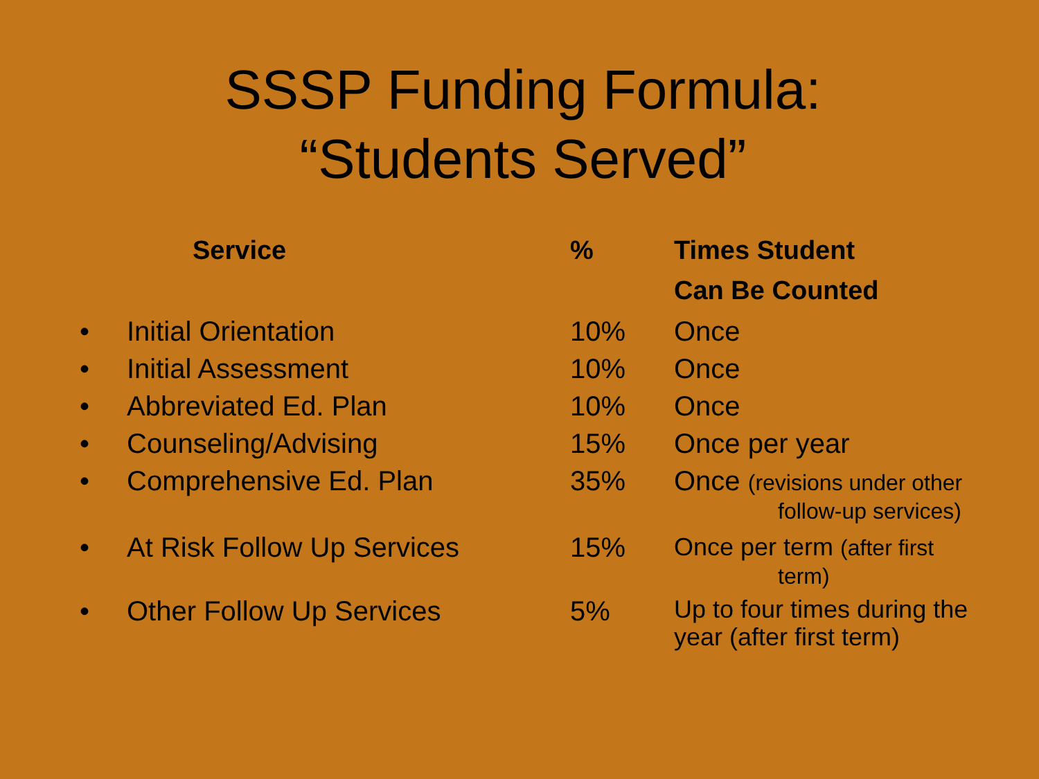SSSP Funding Formula:
“Students Served”
| | Service | % | Times Student |
| --- | --- | --- | --- |
| | | | Can Be Counted |
| • | Initial Orientation | 10% | Once |
| • | Initial Assessment | 10% | Once |
| • | Abbreviated Ed. Plan | 10% | Once |
| • | Counseling/Advising | 15% | Once per year |
| • | Comprehensive Ed. Plan | 35% | Once (revisions under other follow-up services) |
| • | At Risk Follow Up Services | 15% | Once per term (after first term) |
| • | Other Follow Up Services | 5% | Up to four times during the year (after first term) |